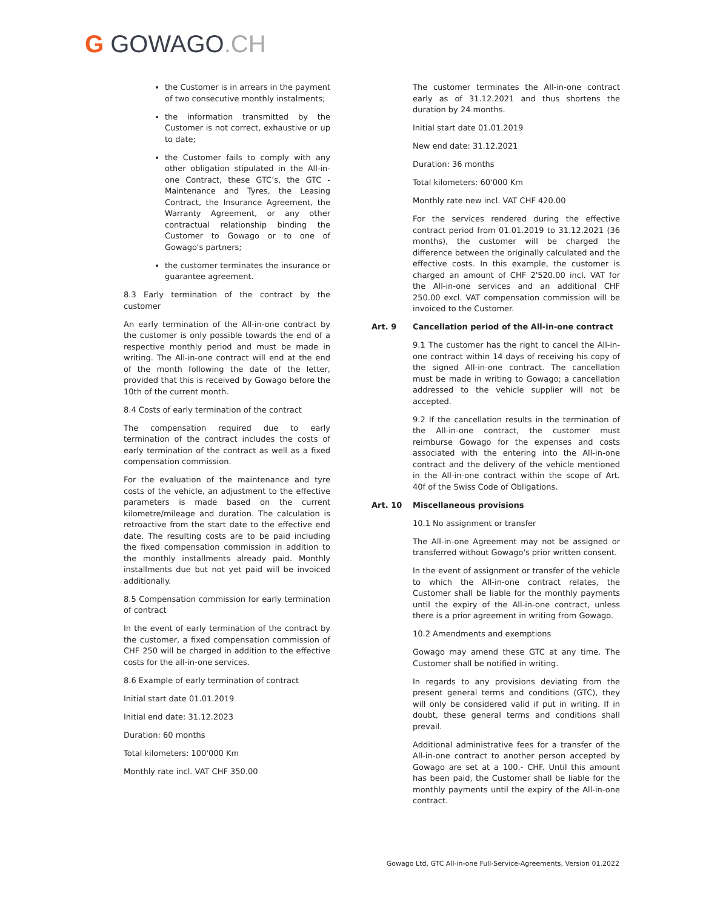G GOWAGO.CH
the Customer is in arrears in the payment of two consecutive monthly instalments;
the information transmitted by the Customer is not correct, exhaustive or up to date;
the Customer fails to comply with any other obligation stipulated in the All-in-one Contract, these GTC’s, the GTC - Maintenance and Tyres, the Leasing Contract, the Insurance Agreement, the Warranty Agreement, or any other contractual relationship binding the Customer to Gowago or to one of Gowago's partners;
the customer terminates the insurance or guarantee agreement.
8.3 Early termination of the contract by the customer
An early termination of the All-in-one contract by the customer is only possible towards the end of a respective monthly period and must be made in writing. The All-in-one contract will end at the end of the month following the date of the letter, provided that this is received by Gowago before the 10th of the current month.
8.4 Costs of early termination of the contract
The compensation required due to early termination of the contract includes the costs of early termination of the contract as well as a fixed compensation commission.
For the evaluation of the maintenance and tyre costs of the vehicle, an adjustment to the effective parameters is made based on the current kilometre/mileage and duration. The calculation is retroactive from the start date to the effective end date. The resulting costs are to be paid including the fixed compensation commission in addition to the monthly installments already paid. Monthly installments due but not yet paid will be invoiced additionally.
8.5 Compensation commission for early termination of contract
In the event of early termination of the contract by the customer, a fixed compensation commission of CHF 250 will be charged in addition to the effective costs for the all-in-one services.
8.6 Example of early termination of contract
Initial start date 01.01.2019
Initial end date: 31.12.2023
Duration: 60 months
Total kilometers: 100'000 Km
Monthly rate incl. VAT CHF 350.00
The customer terminates the All-in-one contract early as of 31.12.2021 and thus shortens the duration by 24 months.
Initial start date 01.01.2019
New end date: 31.12.2021
Duration: 36 months
Total kilometers: 60'000 Km
Monthly rate new incl. VAT CHF 420.00
For the services rendered during the effective contract period from 01.01.2019 to 31.12.2021 (36 months), the customer will be charged the difference between the originally calculated and the effective costs. In this example, the customer is charged an amount of CHF 2'520.00 incl. VAT for the All-in-one services and an additional CHF 250.00 excl. VAT compensation commission will be invoiced to the Customer.
Art. 9 Cancellation period of the All-in-one contract
9.1 The customer has the right to cancel the All-in-one contract within 14 days of receiving his copy of the signed All-in-one contract. The cancellation must be made in writing to Gowago; a cancellation addressed to the vehicle supplier will not be accepted.
9.2 If the cancellation results in the termination of the All-in-one contract, the customer must reimburse Gowago for the expenses and costs associated with the entering into the All-in-one contract and the delivery of the vehicle mentioned in the All-in-one contract within the scope of Art. 40f of the Swiss Code of Obligations.
Art. 10 Miscellaneous provisions
10.1 No assignment or transfer
The All-in-one Agreement may not be assigned or transferred without Gowago's prior written consent.
In the event of assignment or transfer of the vehicle to which the All-in-one contract relates, the Customer shall be liable for the monthly payments until the expiry of the All-in-one contract, unless there is a prior agreement in writing from Gowago.
10.2 Amendments and exemptions
Gowago may amend these GTC at any time. The Customer shall be notified in writing.
In regards to any provisions deviating from the present general terms and conditions (GTC), they will only be considered valid if put in writing. If in doubt, these general terms and conditions shall prevail.
Additional administrative fees for a transfer of the All-in-one contract to another person accepted by Gowago are set at a 100.- CHF. Until this amount has been paid, the Customer shall be liable for the monthly payments until the expiry of the All-in-one contract.
Gowago Ltd, GTC All-in-one Full-Service-Agreements, Version 01.2022